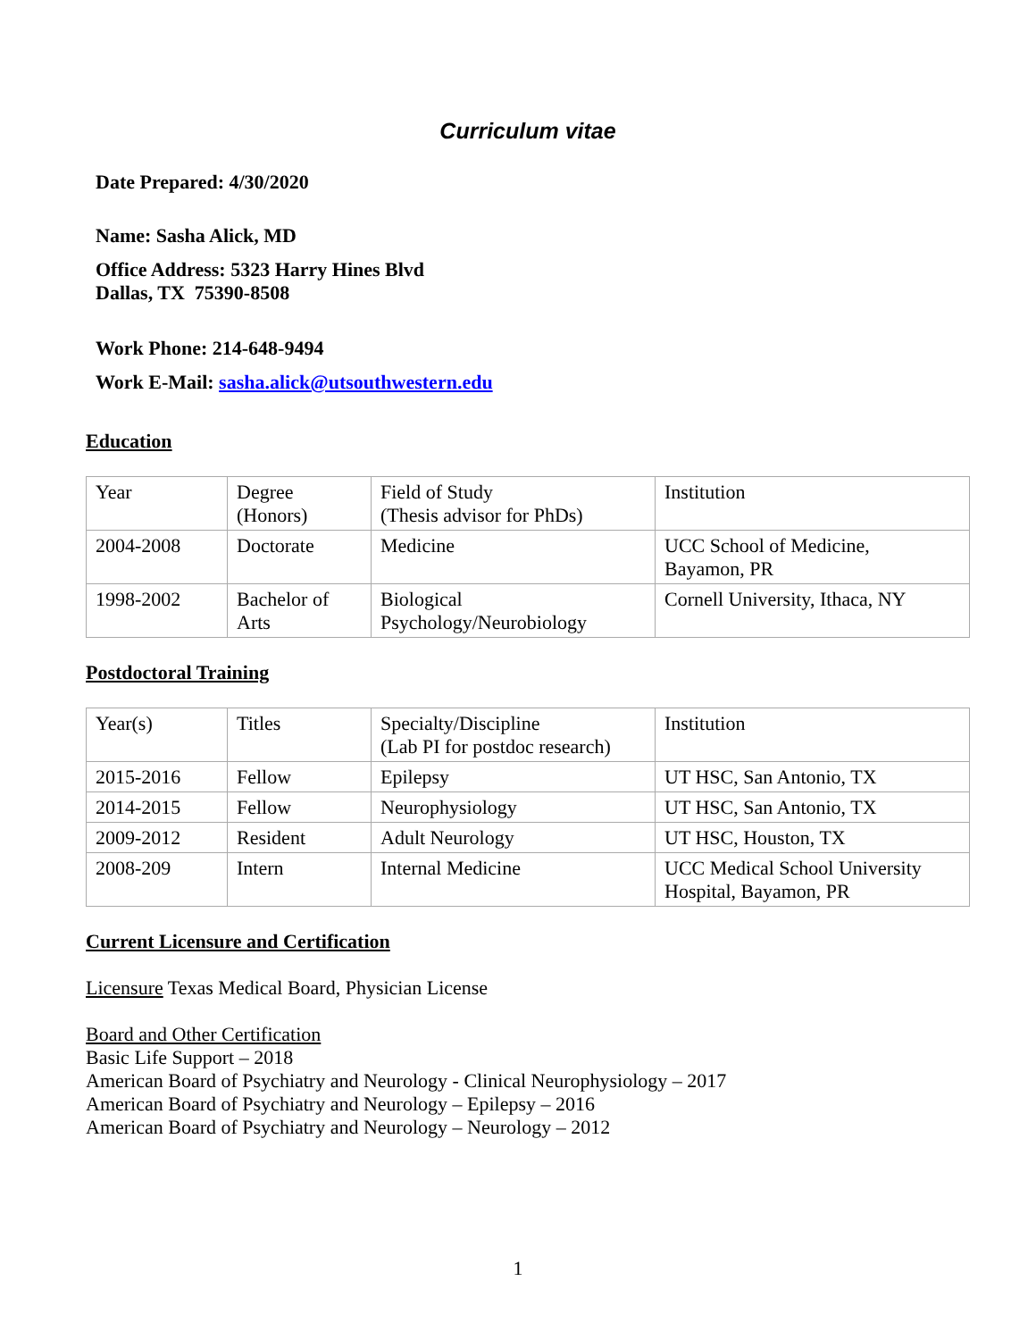Curriculum vitae
Date Prepared: 4/30/2020
Name: Sasha Alick, MD
Office Address: 5323 Harry Hines Blvd
Dallas, TX 75390-8508
Work Phone: 214-648-9494
Work E-Mail: sasha.alick@utsouthwestern.edu
Education
| Year | Degree (Honors) | Field of Study (Thesis advisor for PhDs) | Institution |
| 2004-2008 | Doctorate | Medicine | UCC School of Medicine, Bayamon, PR |
| 1998-2002 | Bachelor of Arts | Biological Psychology/Neurobiology | Cornell University, Ithaca, NY |
Postdoctoral Training
| Year(s) | Titles | Specialty/Discipline (Lab PI for postdoc research) | Institution |
| 2015-2016 | Fellow | Epilepsy | UT HSC, San Antonio, TX |
| 2014-2015 | Fellow | Neurophysiology | UT HSC, San Antonio, TX |
| 2009-2012 | Resident | Adult Neurology | UT HSC, Houston, TX |
| 2008-209 | Intern | Internal Medicine | UCC Medical School University Hospital, Bayamon, PR |
Current Licensure and Certification
Licensure Texas Medical Board, Physician License
Board and Other Certification
Basic Life Support – 2018
American Board of Psychiatry and Neurology - Clinical Neurophysiology – 2017
American Board of Psychiatry and Neurology – Epilepsy – 2016
American Board of Psychiatry and Neurology – Neurology – 2012
1